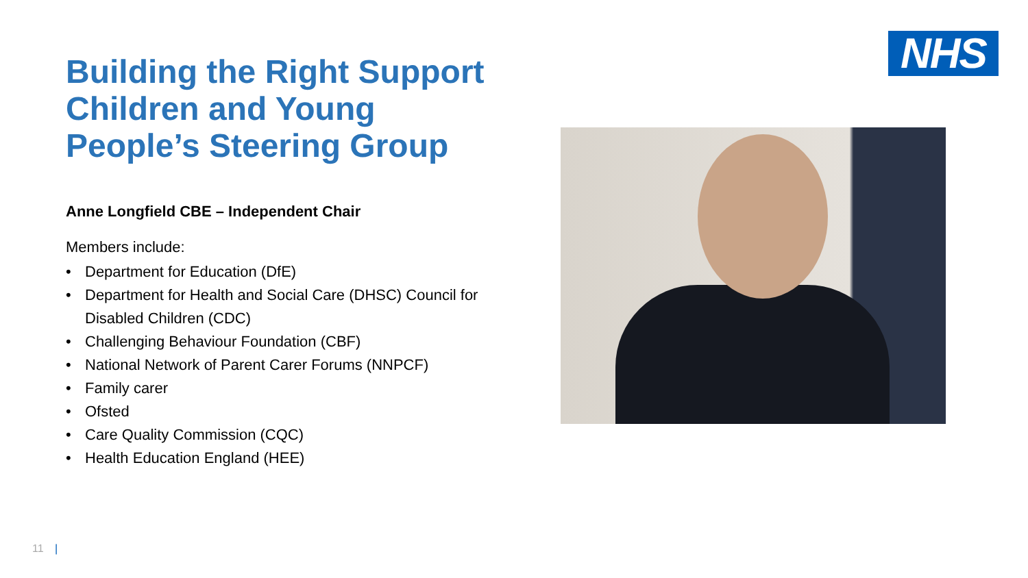NHS
Building the Right Support Children and Young People’s Steering Group
Anne Longfield CBE – Independent Chair
Members include:
• Department for Education (DfE)
• Department for Health and Social Care (DHSC) Council for Disabled Children (CDC)
• Challenging Behaviour Foundation (CBF)
• National Network of Parent Carer Forums (NNPCF)
• Family carer
• Ofsted
• Care Quality Commission (CQC)
• Health Education England (HEE)
11 |